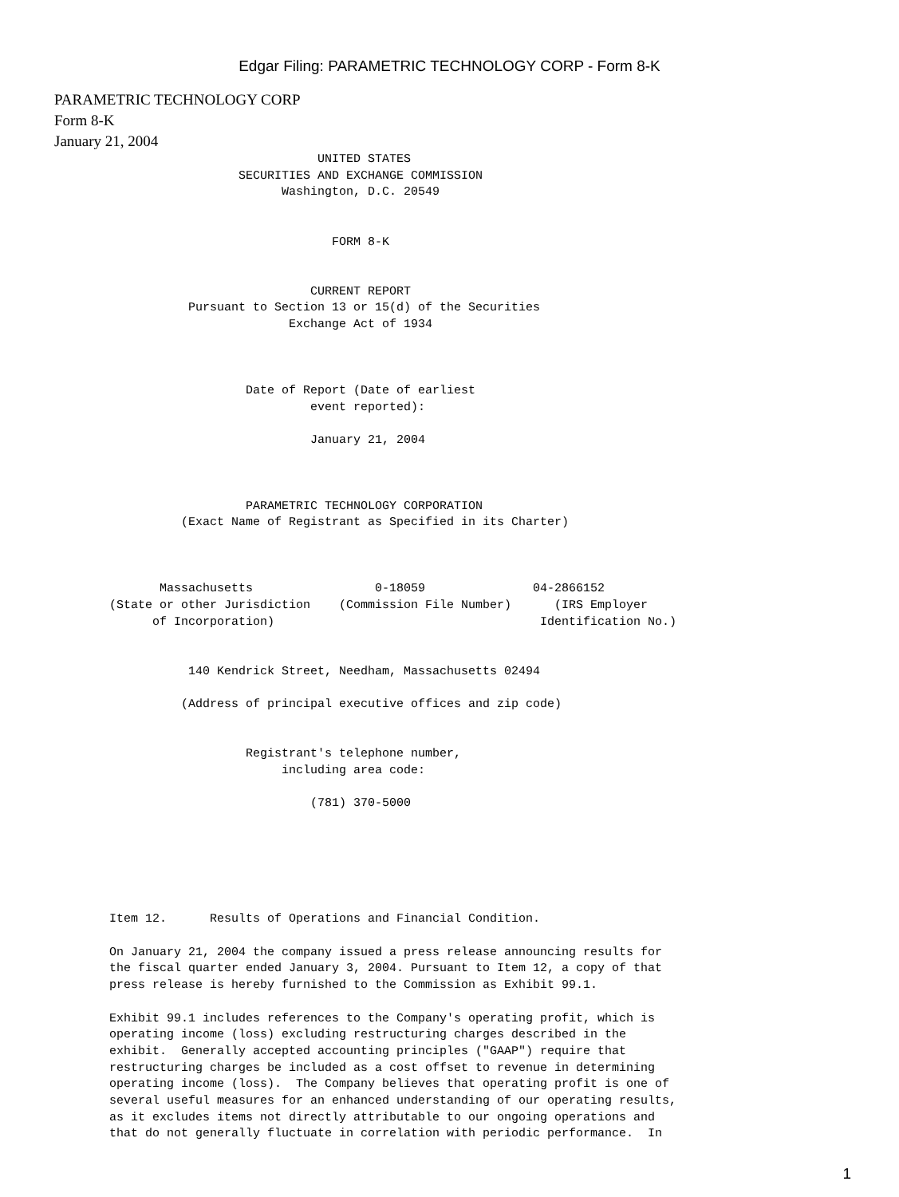Edgar Filing: PARAMETRIC TECHNOLOGY CORP - Form 8-K
PARAMETRIC TECHNOLOGY CORP
Form 8-K
January 21, 2004
                             UNITED STATES
                  SECURITIES AND EXCHANGE COMMISSION
                        Washington, D.C. 20549


                               FORM 8-K


                            CURRENT REPORT
           Pursuant to Section 13 or 15(d) of the Securities
                         Exchange Act of 1934



                   Date of Report (Date of earliest
                            event reported):

                            January 21, 2004



                   PARAMETRIC TECHNOLOGY CORPORATION
          (Exact Name of Registrant as Specified in its Charter)



       Massachusetts                 0-18059               04-2866152
(State or other Jurisdiction    (Commission File Number)      (IRS Employer
      of Incorporation)                                     Identification No.)


           140 Kendrick Street, Needham, Massachusetts 02494

          (Address of principal executive offices and zip code)


                   Registrant's telephone number,
                        including area code:

                            (781) 370-5000






Item 12.      Results of Operations and Financial Condition.

On January 21, 2004 the company issued a press release announcing results for
the fiscal quarter ended January 3, 2004. Pursuant to Item 12, a copy of that
press release is hereby furnished to the Commission as Exhibit 99.1.

Exhibit 99.1 includes references to the Company's operating profit, which is
operating income (loss) excluding restructuring charges described in the
exhibit.  Generally accepted accounting principles ("GAAP") require that
restructuring charges be included as a cost offset to revenue in determining
operating income (loss).  The Company believes that operating profit is one of
several useful measures for an enhanced understanding of our operating results,
as it excludes items not directly attributable to our ongoing operations and
that do not generally fluctuate in correlation with periodic performance.  In
1